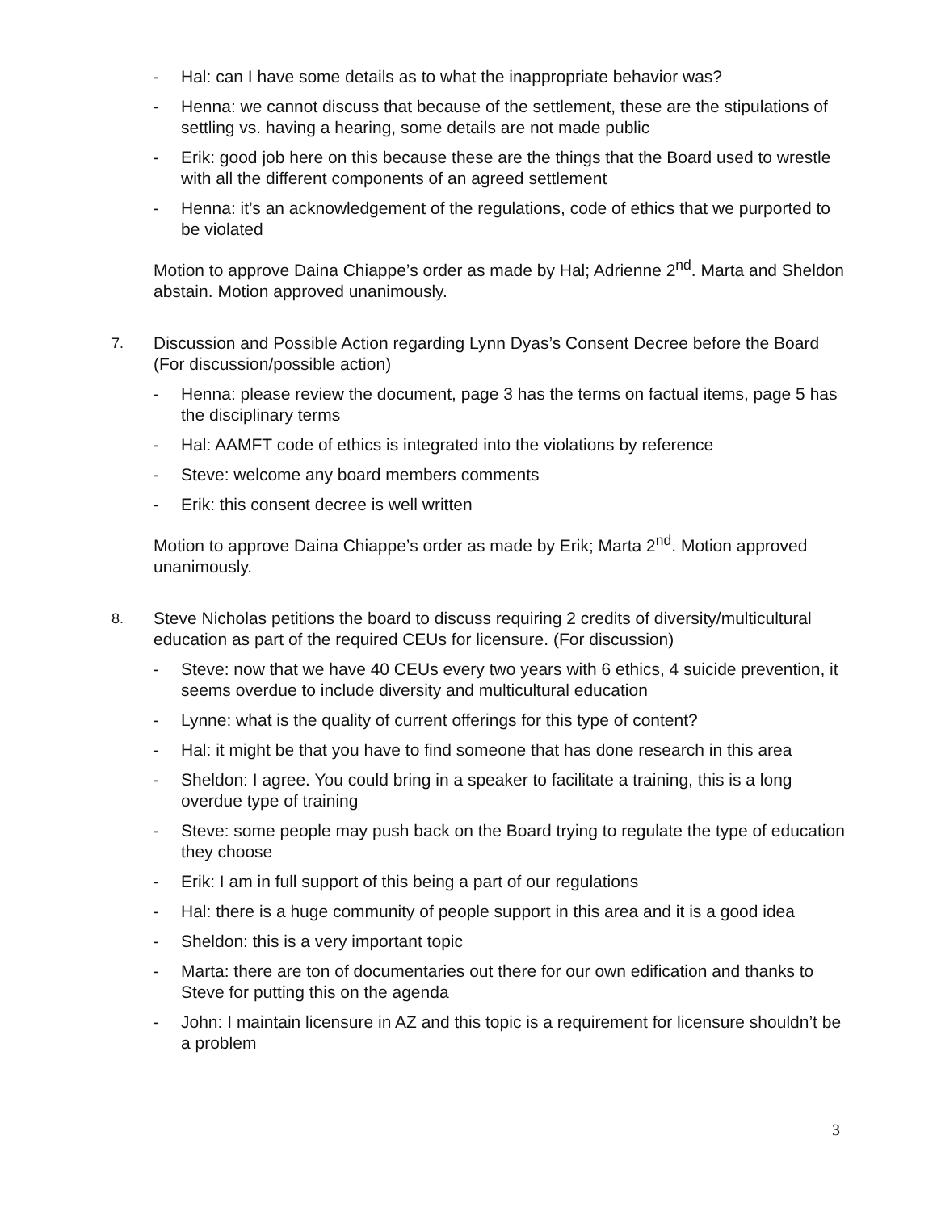- Hal: can I have some details as to what the inappropriate behavior was?
- Henna: we cannot discuss that because of the settlement, these are the stipulations of settling vs. having a hearing, some details are not made public
- Erik: good job here on this because these are the things that the Board used to wrestle with all the different components of an agreed settlement
- Henna: it’s an acknowledgement of the regulations, code of ethics that we purported to be violated
Motion to approve Daina Chiappe’s order as made by Hal; Adrienne 2<sup>nd</sup>. Marta and Sheldon abstain. Motion approved unanimously.
7. Discussion and Possible Action regarding Lynn Dyas’s Consent Decree before the Board (For discussion/possible action)
- Henna: please review the document, page 3 has the terms on factual items, page 5 has the disciplinary terms
- Hal: AAMFT code of ethics is integrated into the violations by reference
- Steve: welcome any board members comments
- Erik: this consent decree is well written
Motion to approve Daina Chiappe’s order as made by Erik; Marta 2<sup>nd</sup>. Motion approved unanimously.
8. Steve Nicholas petitions the board to discuss requiring 2 credits of diversity/multicultural education as part of the required CEUs for licensure. (For discussion)
- Steve: now that we have 40 CEUs every two years with 6 ethics, 4 suicide prevention, it seems overdue to include diversity and multicultural education
- Lynne: what is the quality of current offerings for this type of content?
- Hal: it might be that you have to find someone that has done research in this area
- Sheldon: I agree. You could bring in a speaker to facilitate a training, this is a long overdue type of training
- Steve: some people may push back on the Board trying to regulate the type of education they choose
- Erik: I am in full support of this being a part of our regulations
- Hal: there is a huge community of people support in this area and it is a good idea
- Sheldon: this is a very important topic
- Marta: there are ton of documentaries out there for our own edification and thanks to Steve for putting this on the agenda
- John: I maintain licensure in AZ and this topic is a requirement for licensure shouldn’t be a problem
3